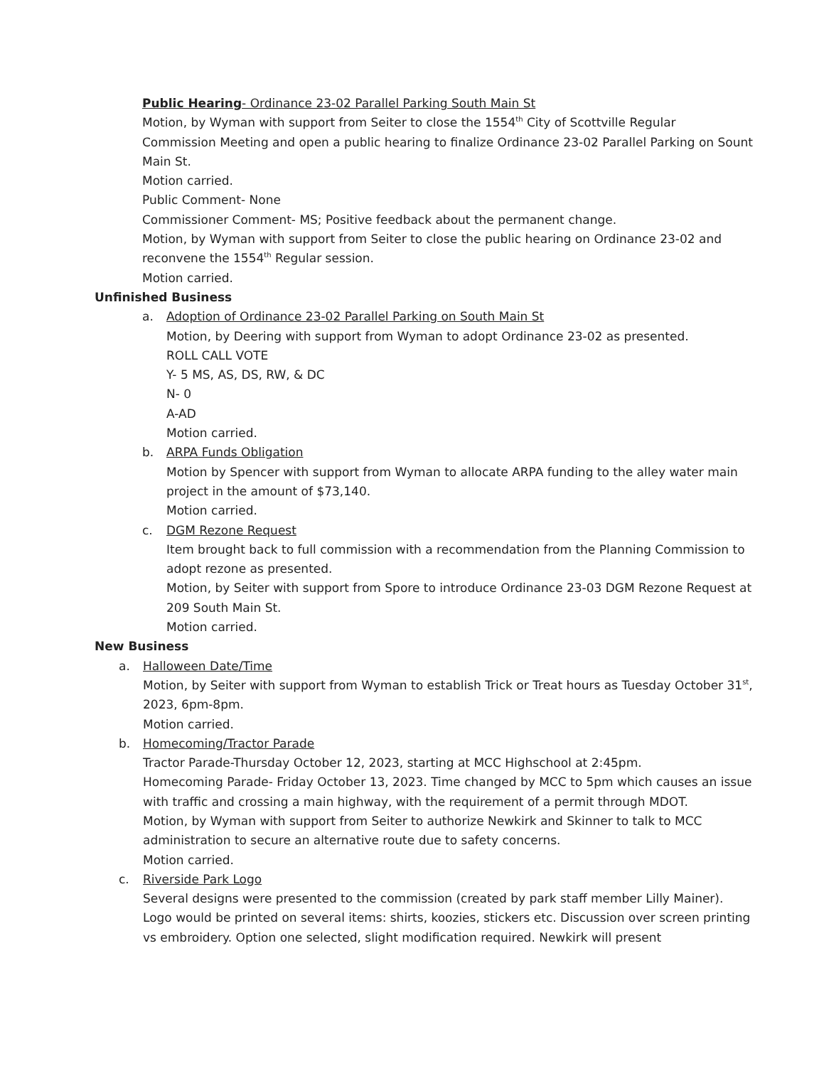Public Hearing- Ordinance 23-02 Parallel Parking South Main St
Motion, by Wyman with support from Seiter to close the 1554<sup>th</sup> City of Scottville Regular Commission Meeting and open a public hearing to finalize Ordinance 23-02 Parallel Parking on Sount Main St.
Motion carried.
Public Comment- None
Commissioner Comment- MS; Positive feedback about the permanent change.
Motion, by Wyman with support from Seiter to close the public hearing on Ordinance 23-02 and reconvene the 1554<sup>th</sup> Regular session.
Motion carried.
Unfinished Business
a. Adoption of Ordinance 23-02 Parallel Parking on South Main St
Motion, by Deering with support from Wyman to adopt Ordinance 23-02 as presented.
ROLL CALL VOTE
Y- 5 MS, AS, DS, RW, & DC
N- 0
A-AD
Motion carried.
b. ARPA Funds Obligation
Motion by Spencer with support from Wyman to allocate ARPA funding to the alley water main project in the amount of $73,140.
Motion carried.
c. DGM Rezone Request
Item brought back to full commission with a recommendation from the Planning Commission to adopt rezone as presented.
Motion, by Seiter with support from Spore to introduce Ordinance 23-03 DGM Rezone Request at 209 South Main St.
Motion carried.
New Business
a. Halloween Date/Time
Motion, by Seiter with support from Wyman to establish Trick or Treat hours as Tuesday October 31<sup>st</sup>, 2023, 6pm-8pm.
Motion carried.
b. Homecoming/Tractor Parade
Tractor Parade-Thursday October 12, 2023, starting at MCC Highschool at 2:45pm.
Homecoming Parade- Friday October 13, 2023. Time changed by MCC to 5pm which causes an issue with traffic and crossing a main highway, with the requirement of a permit through MDOT.
Motion, by Wyman with support from Seiter to authorize Newkirk and Skinner to talk to MCC administration to secure an alternative route due to safety concerns.
Motion carried.
c. Riverside Park Logo
Several designs were presented to the commission (created by park staff member Lilly Mainer). Logo would be printed on several items: shirts, koozies, stickers etc. Discussion over screen printing vs embroidery. Option one selected, slight modification required. Newkirk will present